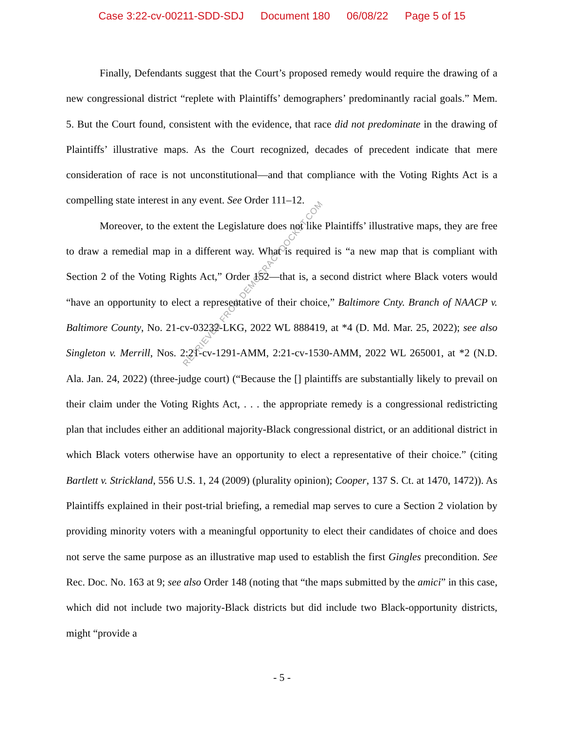Case 3:22-cv-00211-SDD-SDJ Document 180 06/08/22 Page 5 of 15
Finally, Defendants suggest that the Court’s proposed remedy would require the drawing of a new congressional district “replete with Plaintiffs’ demographers’ predominantly racial goals.” Mem. 5. But the Court found, consistent with the evidence, that race did not predominate in the drawing of Plaintiffs’ illustrative maps. As the Court recognized, decades of precedent indicate that mere consideration of race is not unconstitutional—and that compliance with the Voting Rights Act is a compelling state interest in any event. See Order 111–12.
Moreover, to the extent the Legislature does not like Plaintiffs’ illustrative maps, they are free to draw a remedial map in a different way. What is required is “a new map that is compliant with Section 2 of the Voting Rights Act,” Order 152—that is, a second district where Black voters would “have an opportunity to elect a representative of their choice,” Baltimore Cnty. Branch of NAACP v. Baltimore County, No. 21-cv-03232-LKG, 2022 WL 888419, at *4 (D. Md. Mar. 25, 2022); see also Singleton v. Merrill, Nos. 2:21-cv-1291-AMM, 2:21-cv-1530-AMM, 2022 WL 265001, at *2 (N.D. Ala. Jan. 24, 2022) (three-judge court) (“Because the [] plaintiffs are substantially likely to prevail on their claim under the Voting Rights Act, . . . the appropriate remedy is a congressional redistricting plan that includes either an additional majority-Black congressional district, or an additional district in which Black voters otherwise have an opportunity to elect a representative of their choice.” (citing Bartlett v. Strickland, 556 U.S. 1, 24 (2009) (plurality opinion); Cooper, 137 S. Ct. at 1470, 1472)). As Plaintiffs explained in their post-trial briefing, a remedial map serves to cure a Section 2 violation by providing minority voters with a meaningful opportunity to elect their candidates of choice and does not serve the same purpose as an illustrative map used to establish the first Gingles precondition. See Rec. Doc. No. 163 at 9; see also Order 148 (noting that “the maps submitted by the amici” in this case, which did not include two majority-Black districts but did include two Black-opportunity districts, might “provide a
RETRIEVED FROM DEMOCRACYDOCKET.COM
- 5 -